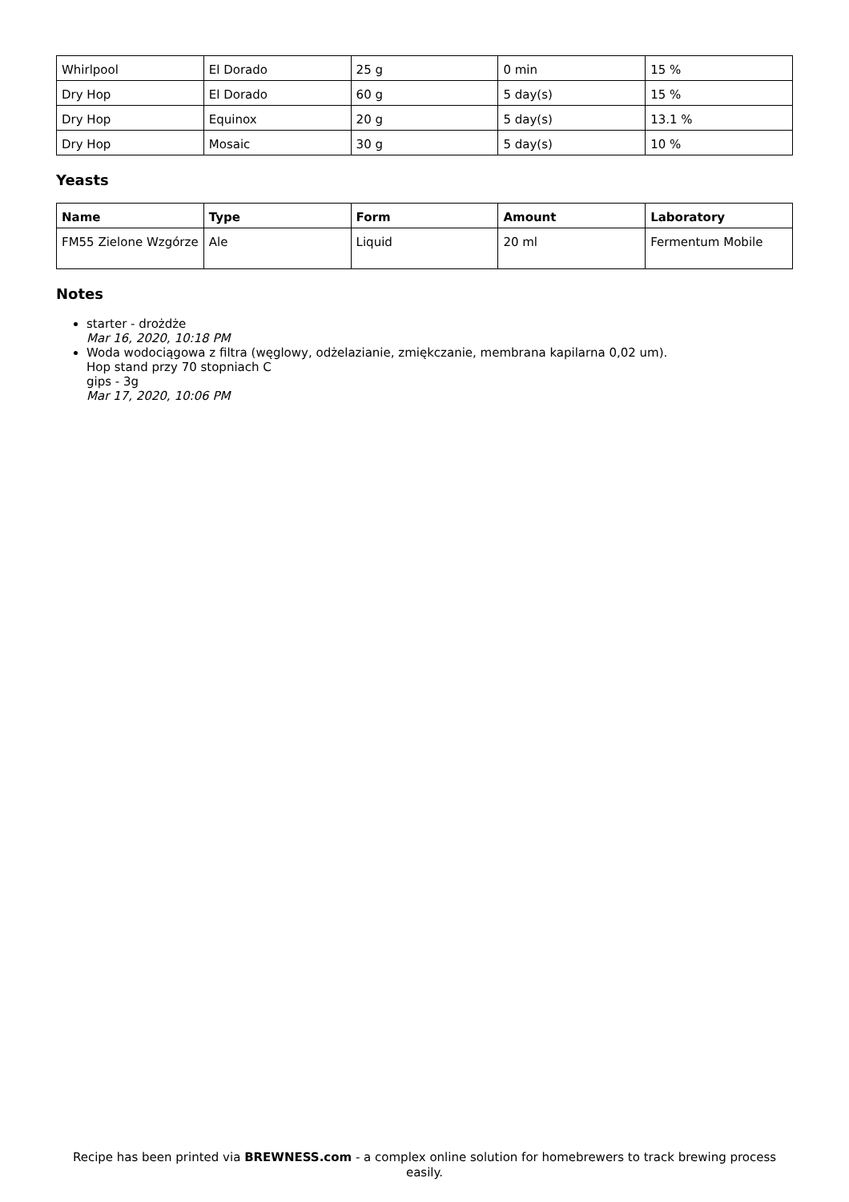| Whirlpool | El Dorado | 25 g | 0 min | 15 % |
| Dry Hop | El Dorado | 60 g | 5 day(s) | 15 % |
| Dry Hop | Equinox | 20 g | 5 day(s) | 13.1 % |
| Dry Hop | Mosaic | 30 g | 5 day(s) | 10 % |
Yeasts
| Name | Type | Form | Amount | Laboratory |
| --- | --- | --- | --- | --- |
| FM55 Zielone Wzgórze | Ale | Liquid | 20 ml | Fermentum Mobile |
Notes
starter - drożdże
Mar 16, 2020, 10:18 PM
Woda wodociągowa z filtra (węglowy, odżelazianie, zmiękczanie, membrana kapilarna 0,02 um).
Hop stand przy 70 stopniach C
gips - 3g
Mar 17, 2020, 10:06 PM
Recipe has been printed via BREWNESS.com - a complex online solution for homebrewers to track brewing process easily.